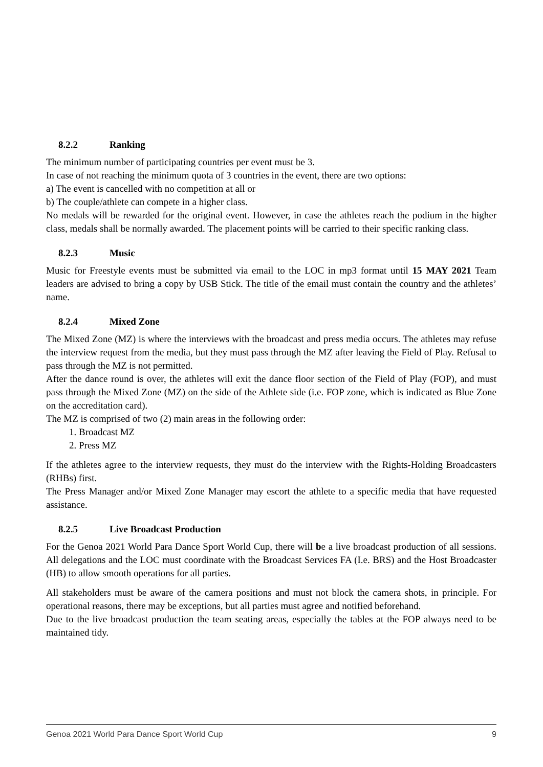8.2.2 Ranking
The minimum number of participating countries per event must be 3.
In case of not reaching the minimum quota of 3 countries in the event, there are two options:
a) The event is cancelled with no competition at all or
b) The couple/athlete can compete in a higher class.
No medals will be rewarded for the original event. However, in case the athletes reach the podium in the higher class, medals shall be normally awarded. The placement points will be carried to their specific ranking class.
8.2.3 Music
Music for Freestyle events must be submitted via email to the LOC in mp3 format until 15 MAY 2021 Team leaders are advised to bring a copy by USB Stick. The title of the email must contain the country and the athletes’ name.
8.2.4 Mixed Zone
The Mixed Zone (MZ) is where the interviews with the broadcast and press media occurs. The athletes may refuse the interview request from the media, but they must pass through the MZ after leaving the Field of Play. Refusal to pass through the MZ is not permitted.
After the dance round is over, the athletes will exit the dance floor section of the Field of Play (FOP), and must pass through the Mixed Zone (MZ) on the side of the Athlete side (i.e. FOP zone, which is indicated as Blue Zone on the accreditation card).
The MZ is comprised of two (2) main areas in the following order:
1. Broadcast MZ
2. Press MZ
If the athletes agree to the interview requests, they must do the interview with the Rights-Holding Broadcasters (RHBs) first.
The Press Manager and/or Mixed Zone Manager may escort the athlete to a specific media that have requested assistance.
8.2.5 Live Broadcast Production
For the Genoa 2021 World Para Dance Sport World Cup, there will be a live broadcast production of all sessions. All delegations and the LOC must coordinate with the Broadcast Services FA (I.e. BRS) and the Host Broadcaster (HB) to allow smooth operations for all parties.
All stakeholders must be aware of the camera positions and must not block the camera shots, in principle. For operational reasons, there may be exceptions, but all parties must agree and notified beforehand.
Due to the live broadcast production the team seating areas, especially the tables at the FOP always need to be maintained tidy.
Genoa 2021 World Para Dance Sport World Cup 9